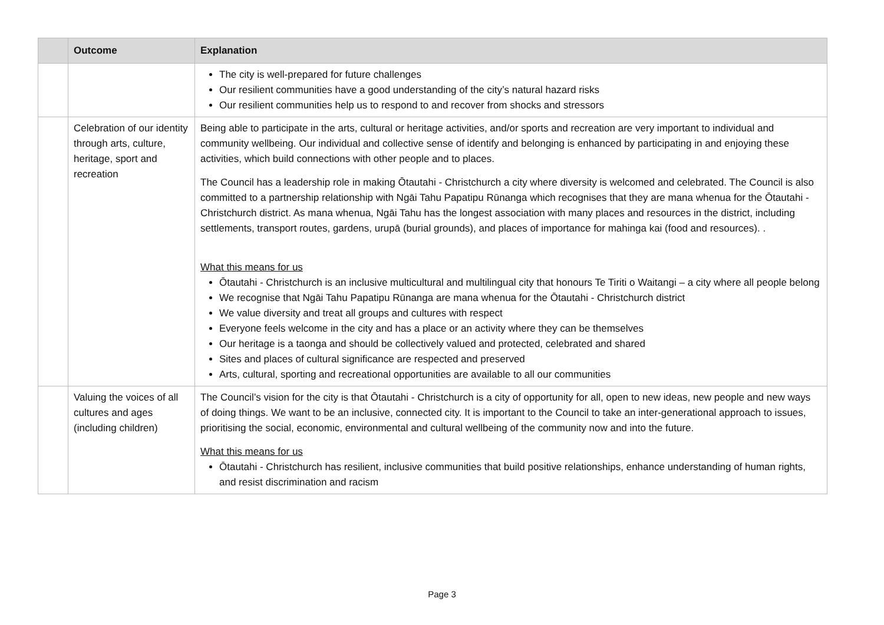| | Outcome | Explanation |
| --- | --- | --- |
| | | The city is well-prepared for future challenges Our resilient communities have a good understanding of the city’s natural hazard risks Our resilient communities help us to respond to and recover from shocks and stressors |
| | Celebration of our identity through arts, culture, heritage, sport and recreation | Being able to participate in the arts, cultural or heritage activities, and/or sports and recreation are very important to individual and community wellbeing. Our individual and collective sense of identify and belonging is enhanced by participating in and enjoying these activities, which build connections with other people and to places. The Council has a leadership role in making Ōtautahi - Christchurch a city where diversity is welcomed and celebrated. The Council is also committed to a partnership relationship with Ngāi Tahu Papatipu Rūnanga which recognises that they are mana whenua for the Ōtautahi - Christchurch district. As mana whenua, Ngāi Tahu has the longest association with many places and resources in the district, including settlements, transport routes, gardens, urupā (burial grounds), and places of importance for mahinga kai (food and resources). . What this means for us Ōtautahi - Christchurch is an inclusive multicultural and multilingual city that honours Te Tiriti o Waitangi – a city where all people belong We recognise that Ngāi Tahu Papatipu Rūnanga are mana whenua for the Ōtautahi - Christchurch district We value diversity and treat all groups and cultures with respect Everyone feels welcome in the city and has a place or an activity where they can be themselves Our heritage is a taonga and should be collectively valued and protected, celebrated and shared Sites and places of cultural significance are respected and preserved Arts, cultural, sporting and recreational opportunities are available to all our communities |
| | Valuing the voices of all cultures and ages (including children) | The Council’s vision for the city is that Ōtautahi - Christchurch is a city of opportunity for all, open to new ideas, new people and new ways of doing things. We want to be an inclusive, connected city. It is important to the Council to take an inter-generational approach to issues, prioritising the social, economic, environmental and cultural wellbeing of the community now and into the future. What this means for us Ōtautahi - Christchurch has resilient, inclusive communities that build positive relationships, enhance understanding of human rights, and resist discrimination and racism |
Page 3